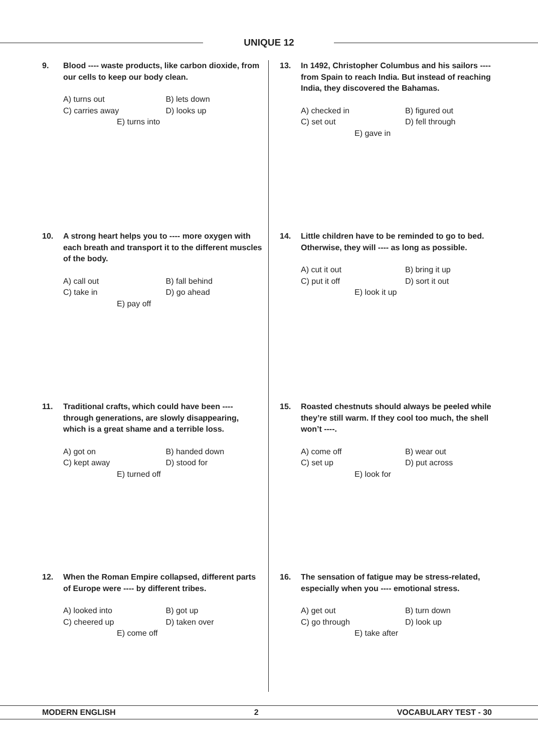UNIQUE 12
9. Blood ---- waste products, like carbon dioxide, from our cells to keep our body clean.
A) turns out B) lets down
C) carries away D) looks up
E) turns into
10. A strong heart helps you to ---- more oxygen with each breath and transport it to the different muscles of the body.
A) call out B) fall behind
C) take in D) go ahead
E) pay off
11. Traditional crafts, which could have been ---- through generations, are slowly disappearing, which is a great shame and a terrible loss.
A) got on B) handed down
C) kept away D) stood for
E) turned off
12. When the Roman Empire collapsed, different parts of Europe were ---- by different tribes.
A) looked into B) got up
C) cheered up D) taken over
E) come off
13. In 1492, Christopher Columbus and his sailors ---- from Spain to reach India. But instead of reaching India, they discovered the Bahamas.
A) checked in B) figured out
C) set out D) fell through
E) gave in
14. Little children have to be reminded to go to bed. Otherwise, they will ---- as long as possible.
A) cut it out B) bring it up
C) put it off D) sort it out
E) look it up
15. Roasted chestnuts should always be peeled while they’re still warm. If they cool too much, the shell won’t ----.
A) come off B) wear out
C) set up D) put across
E) look for
16. The sensation of fatigue may be stress-related, especially when you ---- emotional stress.
A) get out B) turn down
C) go through D) look up
E) take after
MODERN ENGLISH 2 VOCABULARY TEST - 30